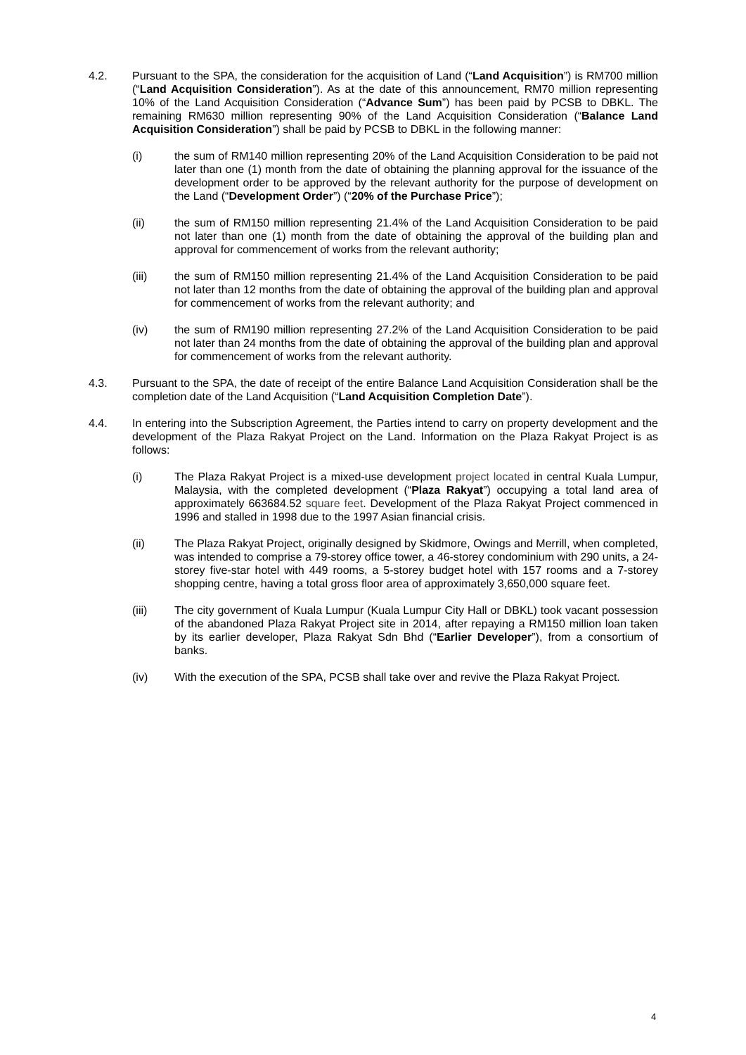4.2. Pursuant to the SPA, the consideration for the acquisition of Land (“Land Acquisition”) is RM700 million (“Land Acquisition Consideration”). As at the date of this announcement, RM70 million representing 10% of the Land Acquisition Consideration (“Advance Sum”) has been paid by PCSB to DBKL. The remaining RM630 million representing 90% of the Land Acquisition Consideration (“Balance Land Acquisition Consideration”) shall be paid by PCSB to DBKL in the following manner:
(i) the sum of RM140 million representing 20% of the Land Acquisition Consideration to be paid not later than one (1) month from the date of obtaining the planning approval for the issuance of the development order to be approved by the relevant authority for the purpose of development on the Land (“Development Order”) (“20% of the Purchase Price”);
(ii) the sum of RM150 million representing 21.4% of the Land Acquisition Consideration to be paid not later than one (1) month from the date of obtaining the approval of the building plan and approval for commencement of works from the relevant authority;
(iii) the sum of RM150 million representing 21.4% of the Land Acquisition Consideration to be paid not later than 12 months from the date of obtaining the approval of the building plan and approval for commencement of works from the relevant authority; and
(iv) the sum of RM190 million representing 27.2% of the Land Acquisition Consideration to be paid not later than 24 months from the date of obtaining the approval of the building plan and approval for commencement of works from the relevant authority.
4.3. Pursuant to the SPA, the date of receipt of the entire Balance Land Acquisition Consideration shall be the completion date of the Land Acquisition (“Land Acquisition Completion Date”).
4.4. In entering into the Subscription Agreement, the Parties intend to carry on property development and the development of the Plaza Rakyat Project on the Land. Information on the Plaza Rakyat Project is as follows:
(i) The Plaza Rakyat Project is a mixed-use development project located in central Kuala Lumpur, Malaysia, with the completed development (“Plaza Rakyat”) occupying a total land area of approximately 663684.52 square feet. Development of the Plaza Rakyat Project commenced in 1996 and stalled in 1998 due to the 1997 Asian financial crisis.
(ii) The Plaza Rakyat Project, originally designed by Skidmore, Owings and Merrill, when completed, was intended to comprise a 79-storey office tower, a 46-storey condominium with 290 units, a 24-storey five-star hotel with 449 rooms, a 5-storey budget hotel with 157 rooms and a 7-storey shopping centre, having a total gross floor area of approximately 3,650,000 square feet.
(iii) The city government of Kuala Lumpur (Kuala Lumpur City Hall or DBKL) took vacant possession of the abandoned Plaza Rakyat Project site in 2014, after repaying a RM150 million loan taken by its earlier developer, Plaza Rakyat Sdn Bhd (“Earlier Developer”), from a consortium of banks.
(iv) With the execution of the SPA, PCSB shall take over and revive the Plaza Rakyat Project.
4